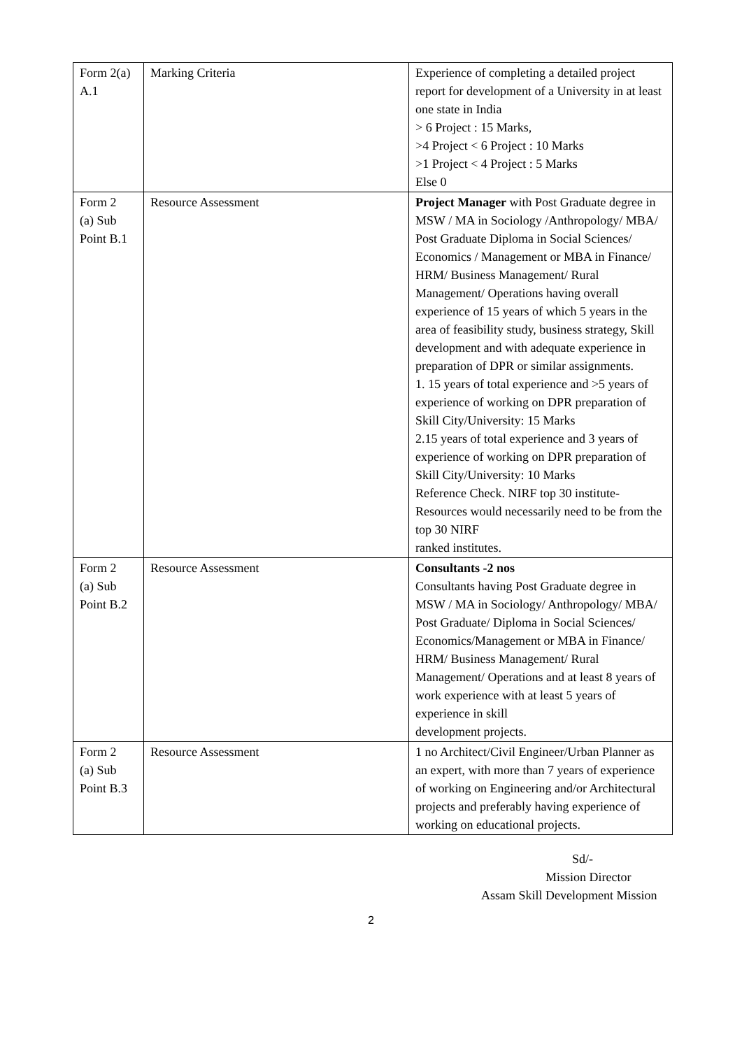| Form 2(a) A.1 | Marking Criteria | Experience of completing a detailed project report for development of a University in at least one state in India > 6 Project : 15 Marks, >4 Project < 6 Project : 10 Marks >1 Project < 4 Project : 5 Marks Else 0 |
| Form 2 (a) Sub Point B.1 | Resource Assessment | Project Manager with Post Graduate degree in MSW / MA in Sociology /Anthropology/ MBA/ Post Graduate Diploma in Social Sciences/ Economics / Management or MBA in Finance/ HRM/ Business Management/ Rural Management/ Operations having overall experience of 15 years of which 5 years in the area of feasibility study, business strategy, Skill development and with adequate experience in preparation of DPR or similar assignments. 1. 15 years of total experience and >5 years of experience of working on DPR preparation of Skill City/University: 15 Marks 2.15 years of total experience and 3 years of experience of working on DPR preparation of Skill City/University: 10 Marks Reference Check. NIRF top 30 institute-Resources would necessarily need to be from the top 30 NIRF ranked institutes. |
| Form 2 (a) Sub Point B.2 | Resource Assessment | Consultants -2 nos Consultants having Post Graduate degree in MSW / MA in Sociology/ Anthropology/ MBA/ Post Graduate/ Diploma in Social Sciences/ Economics/Management or MBA in Finance/ HRM/ Business Management/ Rural Management/ Operations and at least 8 years of work experience with at least 5 years of experience in skill development projects. |
| Form 2 (a) Sub Point B.3 | Resource Assessment | 1 no Architect/Civil Engineer/Urban Planner as an expert, with more than 7 years of experience of working on Engineering and/or Architectural projects and preferably having experience of working on educational projects. |
Sd/-
Mission Director
Assam Skill Development Mission
2